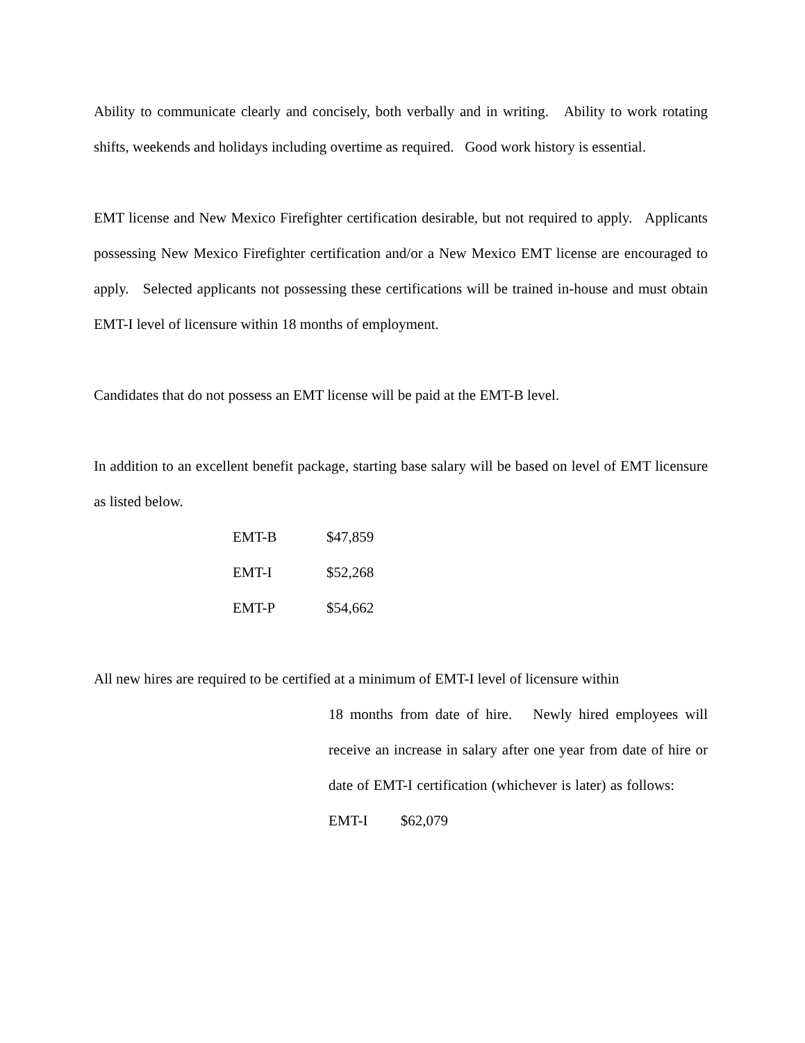Ability to communicate clearly and concisely, both verbally and in writing. Ability to work rotating shifts, weekends and holidays including overtime as required. Good work history is essential.
EMT license and New Mexico Firefighter certification desirable, but not required to apply. Applicants possessing New Mexico Firefighter certification and/or a New Mexico EMT license are encouraged to apply. Selected applicants not possessing these certifications will be trained in-house and must obtain EMT-I level of licensure within 18 months of employment.
Candidates that do not possess an EMT license will be paid at the EMT-B level.
In addition to an excellent benefit package, starting base salary will be based on level of EMT licensure as listed below.
| EMT-B | $47,859 |
| EMT-I | $52,268 |
| EMT-P | $54,662 |
All new hires are required to be certified at a minimum of EMT-I level of licensure within
18 months from date of hire. Newly hired employees will receive an increase in salary after one year from date of hire or date of EMT-I certification (whichever is later) as follows: EMT-I $62,079